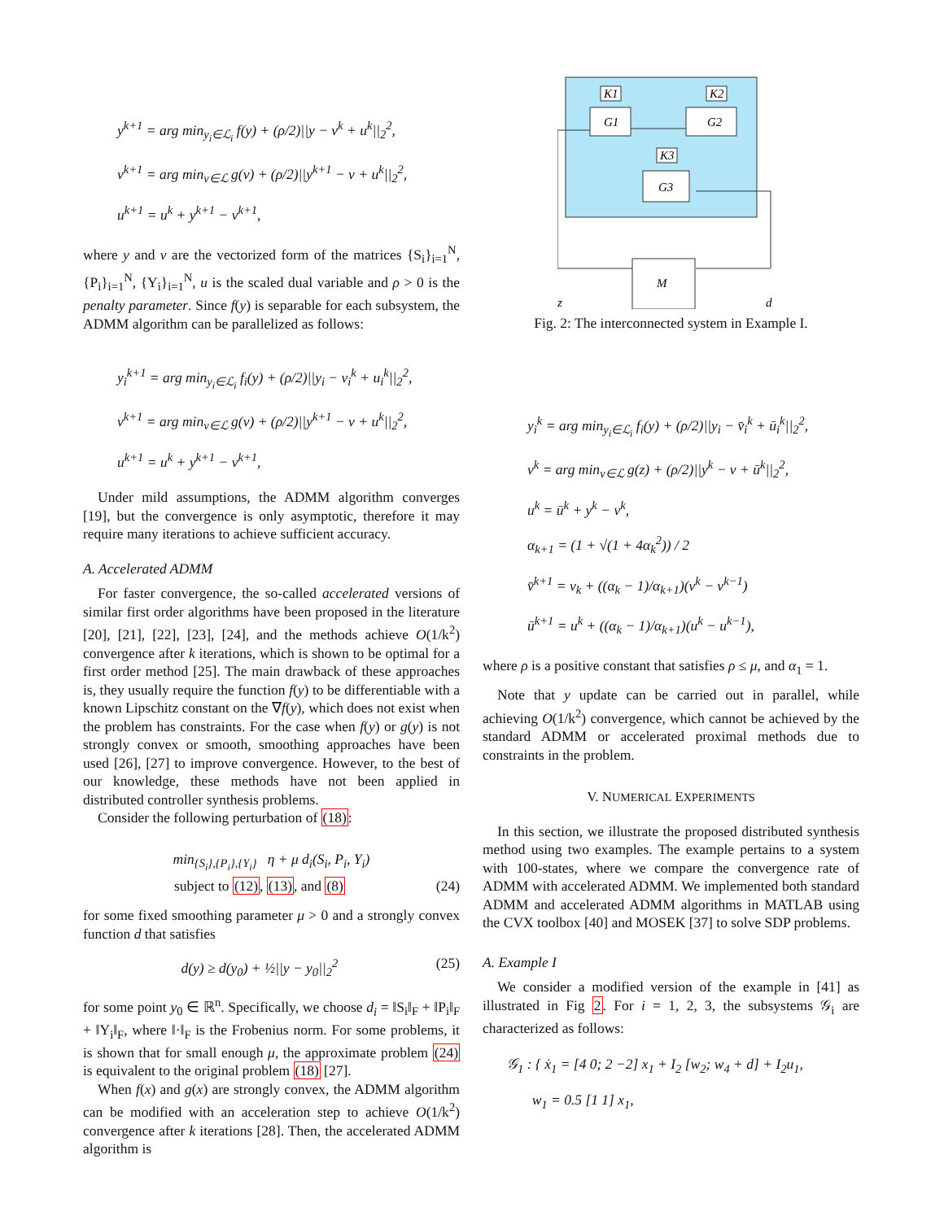y<sup>k+1</sup> = arg min<sub>y<sub>i</sub>∈ℒ<sub>i</sub></sub> f(y) + (ρ/2)||y − v<sup>k</sup> + u<sup>k</sup>||<sub>2</sub><sup>2</sup>,
v<sup>k+1</sup> = arg min<sub>v∈ℒ</sub> g(v) + (ρ/2)||y<sup>k+1</sup> − v + u<sup>k</sup>||<sub>2</sub><sup>2</sup>,
u<sup>k+1</sup> = u<sup>k</sup> + y<sup>k+1</sup> − v<sup>k+1</sup>,
where y and v are the vectorized form of the matrices {S<sub>i</sub>}<sub>i=1</sub><sup>N</sup>, {P<sub>i</sub>}<sub>i=1</sub><sup>N</sup>, {Y<sub>i</sub>}<sub>i=1</sub><sup>N</sup>, u is the scaled dual variable and ρ > 0 is the penalty parameter. Since f(y) is separable for each subsystem, the ADMM algorithm can be parallelized as follows:
y<sub>i</sub><sup>k+1</sup> = arg min<sub>y<sub>i</sub>∈ℒ<sub>i</sub></sub> f<sub>i</sub>(y) + (ρ/2)||y<sub>i</sub> − v<sub>i</sub><sup>k</sup> + u<sub>i</sub><sup>k</sup>||<sub>2</sub><sup>2</sup>,
v<sup>k+1</sup> = arg min<sub>v∈ℒ</sub> g(v) + (ρ/2)||y<sup>k+1</sup> − v + u<sup>k</sup>||<sub>2</sub><sup>2</sup>,
u<sup>k+1</sup> = u<sup>k</sup> + y<sup>k+1</sup> − v<sup>k+1</sup>,
Under mild assumptions, the ADMM algorithm converges [19], but the convergence is only asymptotic, therefore it may require many iterations to achieve sufficient accuracy.
A. Accelerated ADMM
For faster convergence, the so-called accelerated versions of similar first order algorithms have been proposed in the literature [20], [21], [22], [23], [24], and the methods achieve O(1/k<sup>2</sup>) convergence after k iterations, which is shown to be optimal for a first order method [25]. The main drawback of these approaches is, they usually require the function f(y) to be differentiable with a known Lipschitz constant on the ∇f(y), which does not exist when the problem has constraints. For the case when f(y) or g(y) is not strongly convex or smooth, smoothing approaches have been used [26], [27] to improve convergence. However, to the best of our knowledge, these methods have not been applied in distributed controller synthesis problems.
Consider the following perturbation of (18):
min<sub>{S<sub>i</sub>},{P<sub>i</sub>},{Y<sub>i</sub>}</sub> η + μ d<sub>i</sub>(S<sub>i</sub>, P<sub>i</sub>, Y<sub>i</sub>)
subject to (12), (13), and (8) (24)
for some fixed smoothing parameter μ > 0 and a strongly convex function d that satisfies
d(y) ≥ d(y<sub>0</sub>) + ½||y − y<sub>0</sub>||<sub>2</sub><sup>2</sup> (25)
for some point y<sub>0</sub> ∈ ℝ<sup>n</sup>. Specifically, we choose d<sub>i</sub> = ‖S<sub>i</sub>‖<sub>F</sub> + ‖P<sub>i</sub>‖<sub>F</sub> + ‖Y<sub>i</sub>‖<sub>F</sub>, where ‖·‖<sub>F</sub> is the Frobenius norm. For some problems, it is shown that for small enough μ, the approximate problem (24) is equivalent to the original problem (18) [27].
When f(x) and g(x) are strongly convex, the ADMM algorithm can be modified with an acceleration step to achieve O(1/k<sup>2</sup>) convergence after k iterations [28]. Then, the accelerated ADMM algorithm is
G1
G2
G3
K1
K2
K3
M
z
d
Fig. 2: The interconnected system in Example I.
y<sub>i</sub><sup>k</sup> = arg min<sub>y<sub>i</sub>∈ℒ<sub>i</sub></sub> f<sub>i</sub>(y) + (ρ/2)||y<sub>i</sub> − v̄<sub>i</sub><sup>k</sup> + ū<sub>i</sub><sup>k</sup>||<sub>2</sub><sup>2</sup>,
v<sup>k</sup> = arg min<sub>v∈ℒ</sub> g(z) + (ρ/2)||y<sup>k</sup> − v + ū<sup>k</sup>||<sub>2</sub><sup>2</sup>,
u<sup>k</sup> = ū<sup>k</sup> + y<sup>k</sup> − v<sup>k</sup>,
α<sub>k+1</sub> = (1 + √(1 + 4α<sub>k</sub><sup>2</sup>)) / 2
v̄<sup>k+1</sup> = v<sub>k</sub> + ((α<sub>k</sub> − 1)/α<sub>k+1</sub>)(v<sup>k</sup> − v<sup>k−1</sup>)
ū<sup>k+1</sup> = u<sup>k</sup> + ((α<sub>k</sub> − 1)/α<sub>k+1</sub>)(u<sup>k</sup> − u<sup>k−1</sup>),
where ρ is a positive constant that satisfies ρ ≤ μ, and α<sub>1</sub> = 1.
Note that y update can be carried out in parallel, while achieving O(1/k<sup>2</sup>) convergence, which cannot be achieved by the standard ADMM or accelerated proximal methods due to constraints in the problem.
V. NUMERICAL EXPERIMENTS
In this section, we illustrate the proposed distributed synthesis method using two examples. The example pertains to a system with 100-states, where we compare the convergence rate of ADMM with accelerated ADMM. We implemented both standard ADMM and accelerated ADMM algorithms in MATLAB using the CVX toolbox [40] and MOSEK [37] to solve SDP problems.
A. Example I
We consider a modified version of the example in [41] as illustrated in Fig 2. For i = 1, 2, 3, the subsystems 𝒢<sub>i</sub> are characterized as follows:
𝒢<sub>1</sub> : { ẋ<sub>1</sub> = [4 0; 2 −2] x<sub>1</sub> + I<sub>2</sub> [w<sub>2</sub>; w<sub>4</sub> + d] + I<sub>2</sub>u<sub>1</sub>,
w<sub>1</sub> = 0.5 [1 1] x<sub>1</sub>,